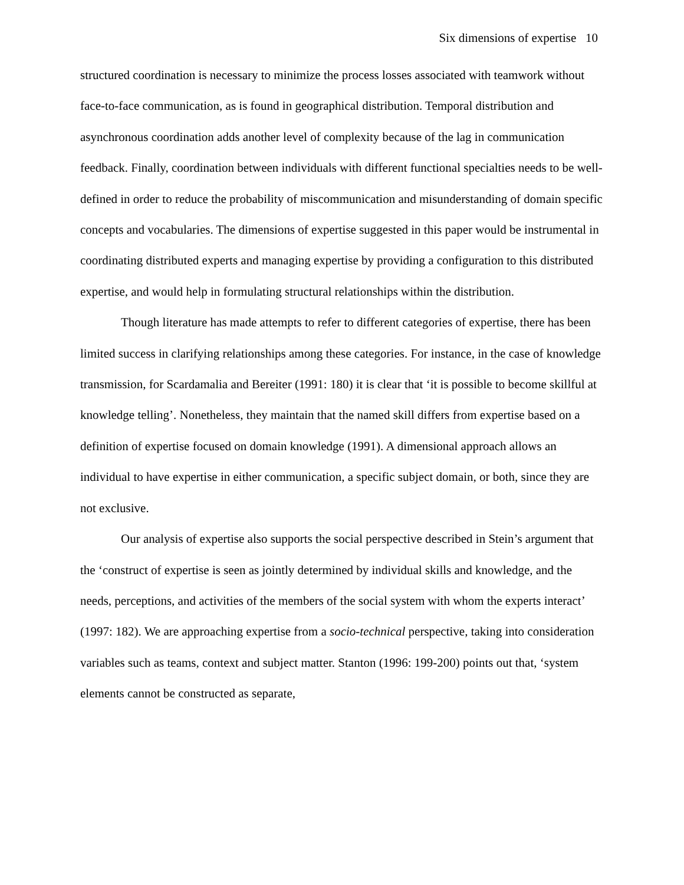Six dimensions of expertise 10
structured coordination is necessary to minimize the process losses associated with teamwork without face-to-face communication, as is found in geographical distribution. Temporal distribution and asynchronous coordination adds another level of complexity because of the lag in communication feedback. Finally, coordination between individuals with different functional specialties needs to be well-defined in order to reduce the probability of miscommunication and misunderstanding of domain specific concepts and vocabularies. The dimensions of expertise suggested in this paper would be instrumental in coordinating distributed experts and managing expertise by providing a configuration to this distributed expertise, and would help in formulating structural relationships within the distribution.
Though literature has made attempts to refer to different categories of expertise, there has been limited success in clarifying relationships among these categories. For instance, in the case of knowledge transmission, for Scardamalia and Bereiter (1991: 180) it is clear that ‘it is possible to become skillful at knowledge telling’. Nonetheless, they maintain that the named skill differs from expertise based on a definition of expertise focused on domain knowledge (1991). A dimensional approach allows an individual to have expertise in either communication, a specific subject domain, or both, since they are not exclusive.
Our analysis of expertise also supports the social perspective described in Stein’s argument that the ‘construct of expertise is seen as jointly determined by individual skills and knowledge, and the needs, perceptions, and activities of the members of the social system with whom the experts interact’ (1997: 182). We are approaching expertise from a socio-technical perspective, taking into consideration variables such as teams, context and subject matter. Stanton (1996: 199-200) points out that, ‘system elements cannot be constructed as separate,